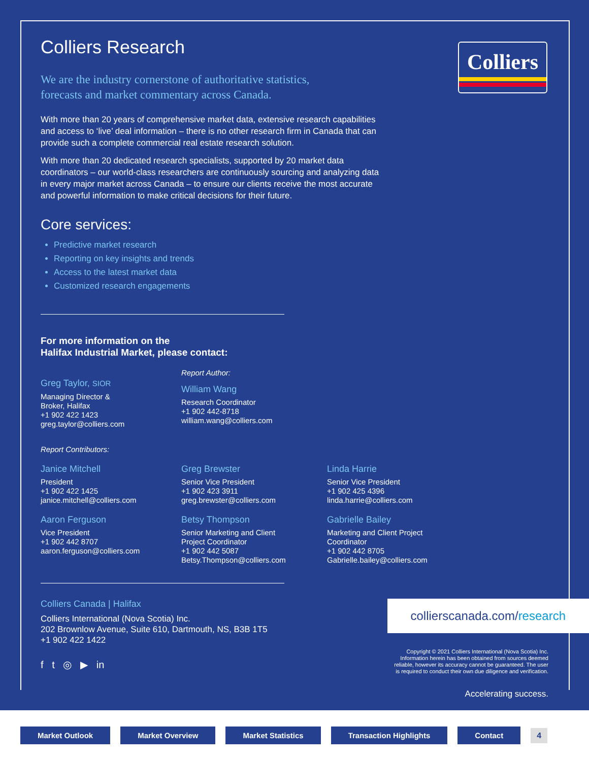Colliers
Colliers Research
We are the industry cornerstone of authoritative statistics,
forecasts and market commentary across Canada.
With more than 20 years of comprehensive market data, extensive research capabilities and access to ‘live’ deal information – there is no other research firm in Canada that can provide such a complete commercial real estate research solution.
With more than 20 dedicated research specialists, supported by 20 market data coordinators – our world-class researchers are continuously sourcing and analyzing data in every major market across Canada – to ensure our clients receive the most accurate and powerful information to make critical decisions for their future.
Core services:
Predictive market research
Reporting on key insights and trends
Access to the latest market data
Customized research engagements
For more information on the
Halifax Industrial Market, please contact:
Greg Taylor, SIOR
Managing Director &
Broker, Halifax
+1 902 422 1423
greg.taylor@colliers.com
Report Author:
William Wang
Research Coordinator
+1 902 442-8718
william.wang@colliers.com
Report Contributors:
Janice Mitchell
President
+1 902 422 1425
janice.mitchell@colliers.com
Greg Brewster
Senior Vice President
+1 902 423 3911
greg.brewster@colliers.com
Linda Harrie
Senior Vice President
+1 902 425 4396
linda.harrie@colliers.com
Aaron Ferguson
Vice President
+1 902 442 8707
aaron.ferguson@colliers.com
Betsy Thompson
Senior Marketing and Client
Project Coordinator
+1 902 442 5087
Betsy.Thompson@colliers.com
Gabrielle Bailey
Marketing and Client Project
Coordinator
+1 902 442 8705
Gabrielle.bailey@colliers.com
Colliers Canada | Halifax
Colliers International (Nova Scotia) Inc.
202 Brownlow Avenue, Suite 610, Dartmouth, NS, B3B 1T5
+1 902 422 1422
f t ◎ ▶ in
collierscanada.com/research
Copyright © 2021 Colliers International (Nova Scotia) Inc.
Information herein has been obtained from sources deemed
reliable, however its accuracy cannot be guaranteed. The user
is required to conduct their own due diligence and verification.
Accelerating success.
Market Outlook Market Overview Market Statistics Transaction Highlights Contact 4